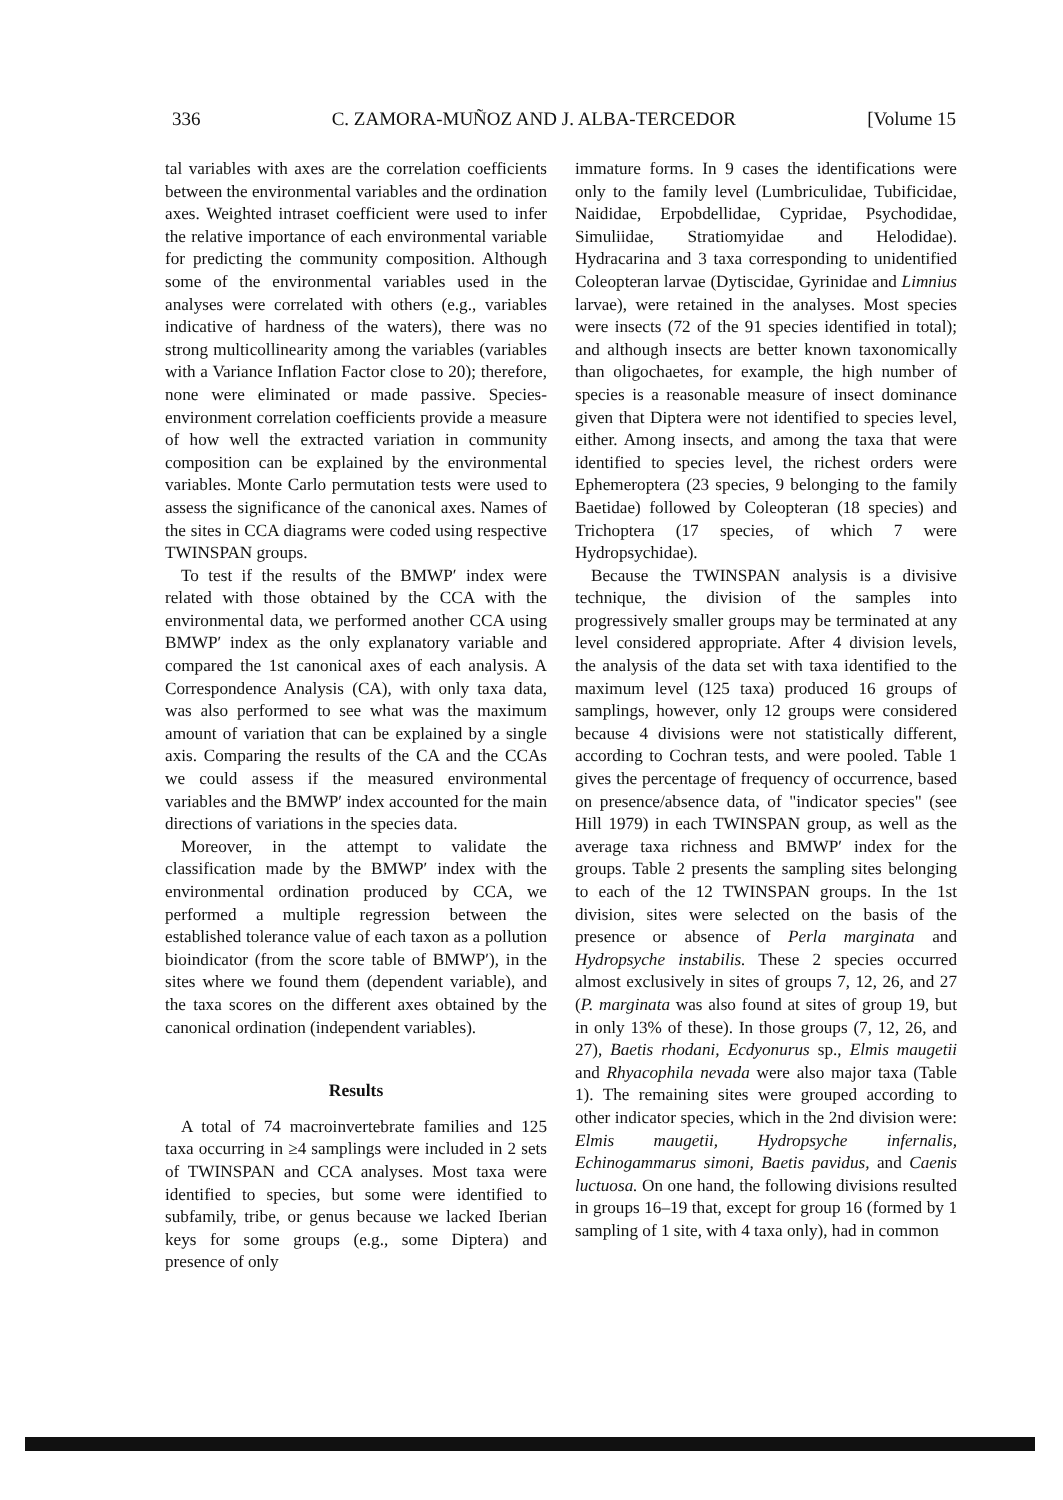336 C. ZAMORA-MUÑOZ AND J. ALBA-TERCEDOR [Volume 15
tal variables with axes are the correlation coefficients between the environmental variables and the ordination axes. Weighted intraset coefficient were used to infer the relative importance of each environmental variable for predicting the community composition. Although some of the environmental variables used in the analyses were correlated with others (e.g., variables indicative of hardness of the waters), there was no strong multicollinearity among the variables (variables with a Variance Inflation Factor close to 20); therefore, none were eliminated or made passive. Species-environment correlation coefficients provide a measure of how well the extracted variation in community composition can be explained by the environmental variables. Monte Carlo permutation tests were used to assess the significance of the canonical axes. Names of the sites in CCA diagrams were coded using respective TWINSPAN groups.
To test if the results of the BMWP′ index were related with those obtained by the CCA with the environmental data, we performed another CCA using BMWP′ index as the only explanatory variable and compared the 1st canonical axes of each analysis. A Correspondence Analysis (CA), with only taxa data, was also performed to see what was the maximum amount of variation that can be explained by a single axis. Comparing the results of the CA and the CCAs we could assess if the measured environmental variables and the BMWP′ index accounted for the main directions of variations in the species data.
Moreover, in the attempt to validate the classification made by the BMWP′ index with the environmental ordination produced by CCA, we performed a multiple regression between the established tolerance value of each taxon as a pollution bioindicator (from the score table of BMWP′), in the sites where we found them (dependent variable), and the taxa scores on the different axes obtained by the canonical ordination (independent variables).
Results
A total of 74 macroinvertebrate families and 125 taxa occurring in ≥4 samplings were included in 2 sets of TWINSPAN and CCA analyses. Most taxa were identified to species, but some were identified to subfamily, tribe, or genus because we lacked Iberian keys for some groups (e.g., some Diptera) and presence of only
immature forms. In 9 cases the identifications were only to the family level (Lumbriculidae, Tubificidae, Naididae, Erpobdellidae, Cypridae, Psychodidae, Simuliidae, Stratiomyidae and Helodidae). Hydracarina and 3 taxa corresponding to unidentified Coleopteran larvae (Dytiscidae, Gyrinidae and Limnius larvae), were retained in the analyses. Most species were insects (72 of the 91 species identified in total); and although insects are better known taxonomically than oligochaetes, for example, the high number of species is a reasonable measure of insect dominance given that Diptera were not identified to species level, either. Among insects, and among the taxa that were identified to species level, the richest orders were Ephemeroptera (23 species, 9 belonging to the family Baetidae) followed by Coleopteran (18 species) and Trichoptera (17 species, of which 7 were Hydropsychidae).
Because the TWINSPAN analysis is a divisive technique, the division of the samples into progressively smaller groups may be terminated at any level considered appropriate. After 4 division levels, the analysis of the data set with taxa identified to the maximum level (125 taxa) produced 16 groups of samplings, however, only 12 groups were considered because 4 divisions were not statistically different, according to Cochran tests, and were pooled. Table 1 gives the percentage of frequency of occurrence, based on presence/absence data, of "indicator species" (see Hill 1979) in each TWINSPAN group, as well as the average taxa richness and BMWP′ index for the groups. Table 2 presents the sampling sites belonging to each of the 12 TWINSPAN groups. In the 1st division, sites were selected on the basis of the presence or absence of Perla marginata and Hydropsyche instabilis. These 2 species occurred almost exclusively in sites of groups 7, 12, 26, and 27 (P. marginata was also found at sites of group 19, but in only 13% of these). In those groups (7, 12, 26, and 27), Baetis rhodani, Ecdyonurus sp., Elmis maugetii and Rhyacophila nevada were also major taxa (Table 1). The remaining sites were grouped according to other indicator species, which in the 2nd division were: Elmis maugetii, Hydropsyche infernalis, Echinogammarus simoni, Baetis pavidus, and Caenis luctuosa. On one hand, the following divisions resulted in groups 16–19 that, except for group 16 (formed by 1 sampling of 1 site, with 4 taxa only), had in common